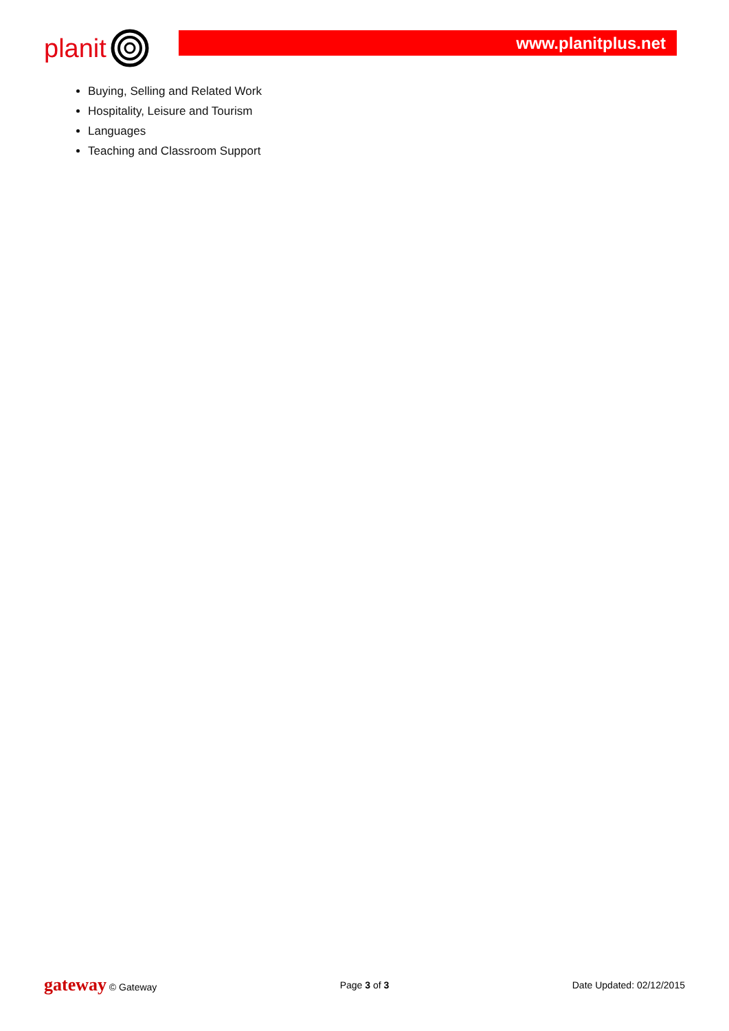planit
www.planitplus.net
Buying, Selling and Related Work
Hospitality, Leisure and Tourism
Languages
Teaching and Classroom Support
gateway © Gateway Page 3 of 3 Date Updated: 02/12/2015